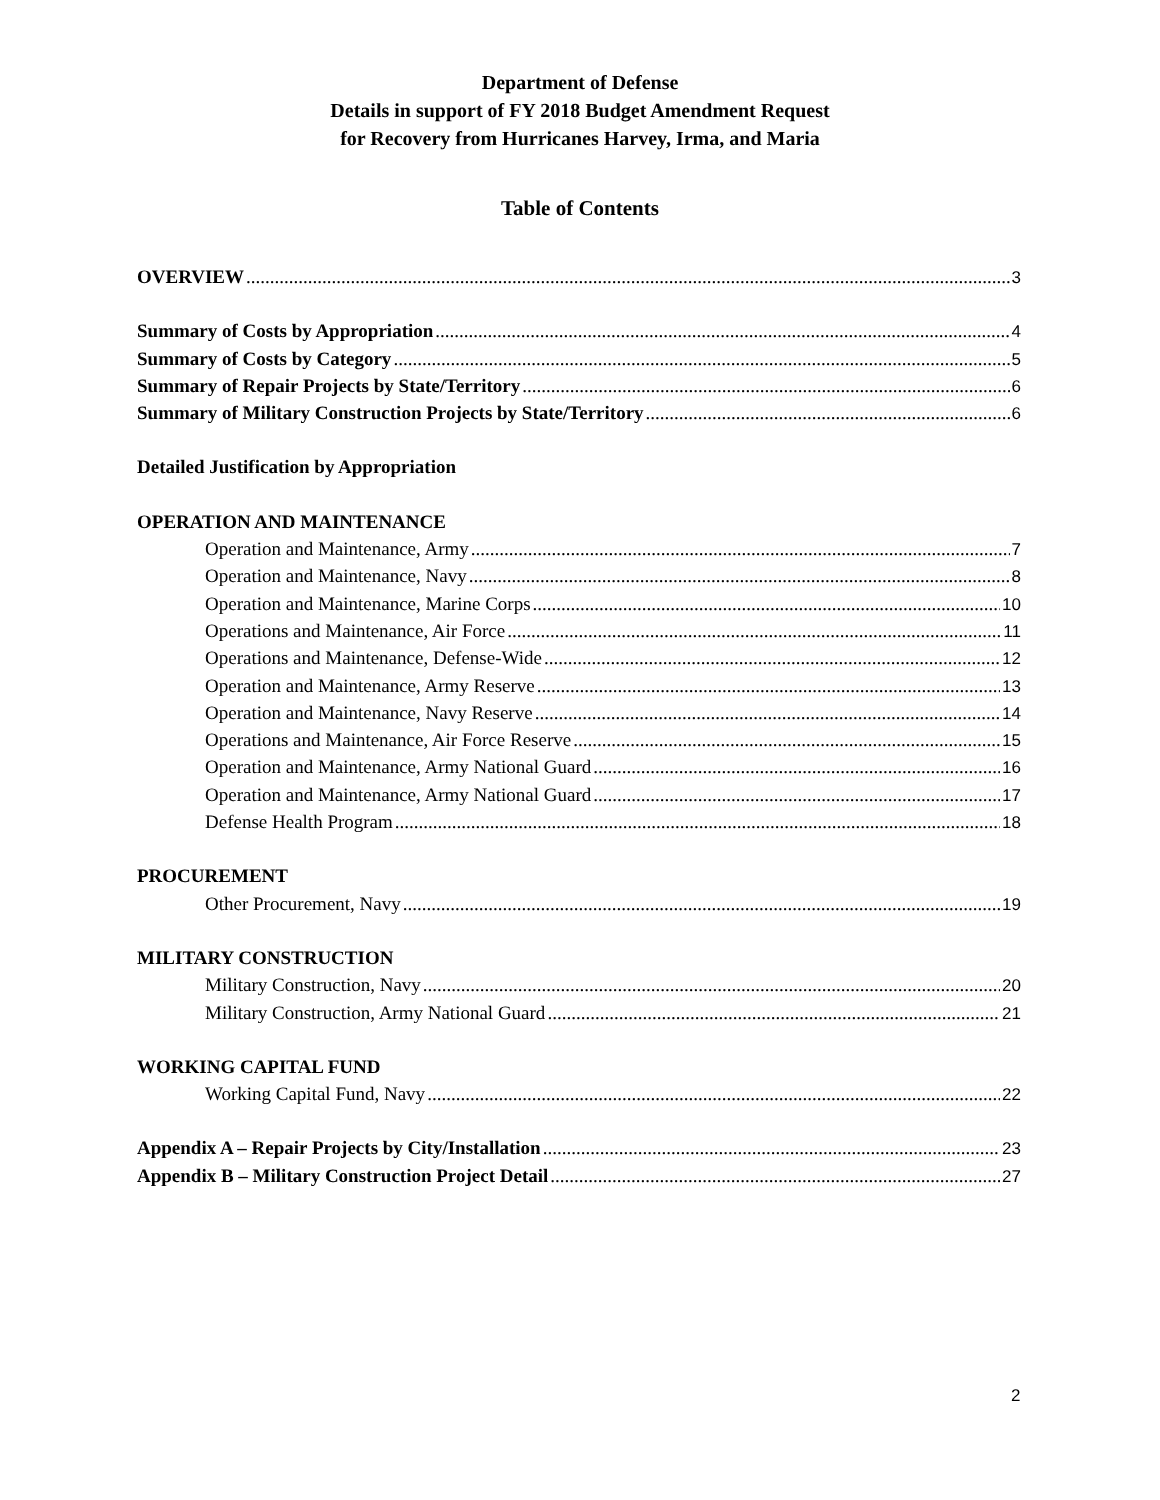Department of Defense
Details in support of FY 2018 Budget Amendment Request
for Recovery from Hurricanes Harvey, Irma, and Maria
Table of Contents
OVERVIEW 3
Summary of Costs by Appropriation 4
Summary of Costs by Category 5
Summary of Repair Projects by State/Territory 6
Summary of Military Construction Projects by State/Territory 6
Detailed Justification by Appropriation
OPERATION AND MAINTENANCE
Operation and Maintenance, Army 7
Operation and Maintenance, Navy 8
Operation and Maintenance, Marine Corps 10
Operations and Maintenance, Air Force 11
Operations and Maintenance, Defense-Wide 12
Operation and Maintenance, Army Reserve 13
Operation and Maintenance, Navy Reserve 14
Operations and Maintenance, Air Force Reserve 15
Operation and Maintenance, Army National Guard 16
Operation and Maintenance, Army National Guard 17
Defense Health Program 18
PROCUREMENT
Other Procurement, Navy 19
MILITARY CONSTRUCTION
Military Construction, Navy 20
Military Construction, Army National Guard 21
WORKING CAPITAL FUND
Working Capital Fund, Navy 22
Appendix A – Repair Projects by City/Installation 23
Appendix B – Military Construction Project Detail 27
2